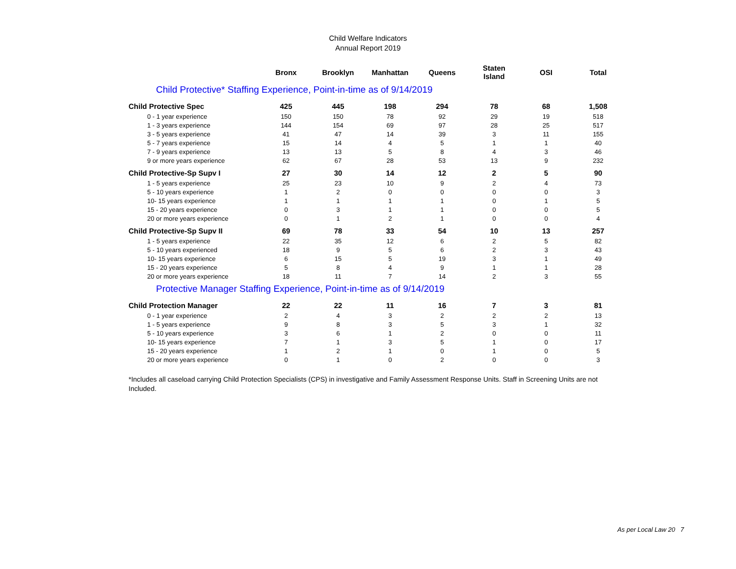Child Welfare Indicators
Annual Report 2019
| | Bronx | Brooklyn | Manhattan | Queens | Staten Island | OSI | Total |
| --- | --- | --- | --- | --- | --- | --- | --- |
| Child Protective* Staffing Experience, Point-in-time as of 9/14/2019 | | | | | | | |
| Child Protective Spec | 425 | 445 | 198 | 294 | 78 | 68 | 1,508 |
| 0 - 1 year experience | 150 | 150 | 78 | 92 | 29 | 19 | 518 |
| 1 - 3 years experience | 144 | 154 | 69 | 97 | 28 | 25 | 517 |
| 3 - 5 years experience | 41 | 47 | 14 | 39 | 3 | 11 | 155 |
| 5 - 7 years experience | 15 | 14 | 4 | 5 | 1 | 1 | 40 |
| 7 - 9 years experience | 13 | 13 | 5 | 8 | 4 | 3 | 46 |
| 9 or more years experience | 62 | 67 | 28 | 53 | 13 | 9 | 232 |
| Child Protective-Sp Supv I | 27 | 30 | 14 | 12 | 2 | 5 | 90 |
| 1 - 5 years experience | 25 | 23 | 10 | 9 | 2 | 4 | 73 |
| 5 - 10 years experience | 1 | 2 | 0 | 0 | 0 | 0 | 3 |
| 10- 15 years experience | 1 | 1 | 1 | 1 | 0 | 1 | 5 |
| 15 - 20 years experience | 0 | 3 | 1 | 1 | 0 | 0 | 5 |
| 20 or more years experience | 0 | 1 | 2 | 1 | 0 | 0 | 4 |
| Child Protective-Sp Supv II | 69 | 78 | 33 | 54 | 10 | 13 | 257 |
| 1 - 5 years experience | 22 | 35 | 12 | 6 | 2 | 5 | 82 |
| 5 - 10 years experienced | 18 | 9 | 5 | 6 | 2 | 3 | 43 |
| 10- 15 years experience | 6 | 15 | 5 | 19 | 3 | 1 | 49 |
| 15 - 20 years experience | 5 | 8 | 4 | 9 | 1 | 1 | 28 |
| 20 or more years experience | 18 | 11 | 7 | 14 | 2 | 3 | 55 |
| Protective Manager Staffing Experience, Point-in-time as of 9/14/2019 | | | | | | | |
| Child Protection Manager | 22 | 22 | 11 | 16 | 7 | 3 | 81 |
| 0 - 1 year experience | 2 | 4 | 3 | 2 | 2 | 2 | 13 |
| 1 - 5 years experience | 9 | 8 | 3 | 5 | 3 | 1 | 32 |
| 5 - 10 years experience | 3 | 6 | 1 | 2 | 0 | 0 | 11 |
| 10- 15 years experience | 7 | 1 | 3 | 5 | 1 | 0 | 17 |
| 15 - 20 years experience | 1 | 2 | 1 | 0 | 1 | 0 | 5 |
| 20 or more years experience | 0 | 1 | 0 | 2 | 0 | 0 | 3 |
*Includes all caseload carrying Child Protection Specialists (CPS) in investigative and Family Assessment Response Units. Staff in Screening Units are not Included.
As per Local Law 20 7